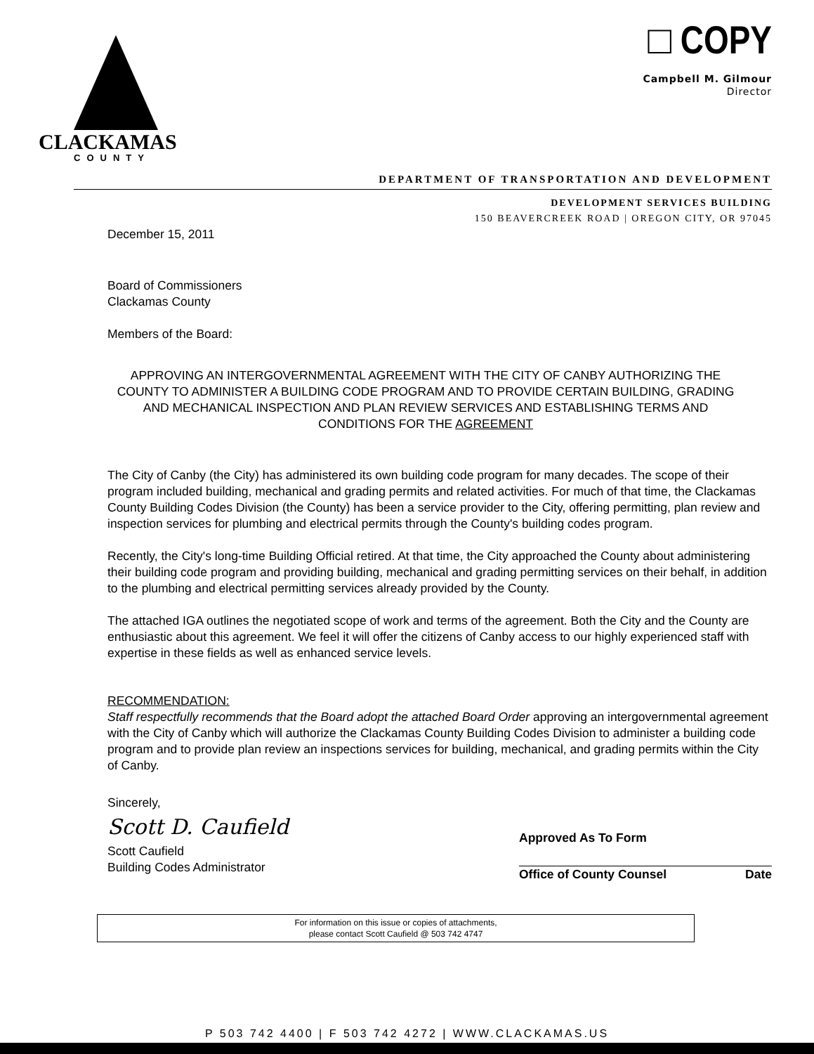CLACKAMAS
COUNTY
□ COPY
Campbell M. Gilmour
Director
DEPARTMENT OF TRANSPORTATION AND DEVELOPMENT
DEVELOPMENT SERVICES BUILDING
150 BEAVERCREEK ROAD | OREGON CITY, OR 97045
December 15, 2011
Board of Commissioners
Clackamas County
Members of the Board:
APPROVING AN INTERGOVERNMENTAL AGREEMENT WITH THE CITY OF CANBY AUTHORIZING THE COUNTY TO ADMINISTER A BUILDING CODE PROGRAM AND TO PROVIDE CERTAIN BUILDING, GRADING AND MECHANICAL INSPECTION AND PLAN REVIEW SERVICES AND ESTABLISHING TERMS AND CONDITIONS FOR THE AGREEMENT
The City of Canby (the City) has administered its own building code program for many decades. The scope of their program included building, mechanical and grading permits and related activities. For much of that time, the Clackamas County Building Codes Division (the County) has been a service provider to the City, offering permitting, plan review and inspection services for plumbing and electrical permits through the County's building codes program.
Recently, the City's long-time Building Official retired. At that time, the City approached the County about administering their building code program and providing building, mechanical and grading permitting services on their behalf, in addition to the plumbing and electrical permitting services already provided by the County.
The attached IGA outlines the negotiated scope of work and terms of the agreement. Both the City and the County are enthusiastic about this agreement. We feel it will offer the citizens of Canby access to our highly experienced staff with expertise in these fields as well as enhanced service levels.
RECOMMENDATION:
Staff respectfully recommends that the Board adopt the attached Board Order approving an intergovernmental agreement with the City of Canby which will authorize the Clackamas County Building Codes Division to administer a building code program and to provide plan review an inspections services for building, mechanical, and grading permits within the City of Canby.
Sincerely,
Scott D. Caufield
Scott Caufield
Building Codes Administrator
Approved As To Form
Office of County Counsel Date
For information on this issue or copies of attachments,
please contact Scott Caufield @ 503 742 4747
P 503 742 4400 | F 503 742 4272 | WWW.CLACKAMAS.US